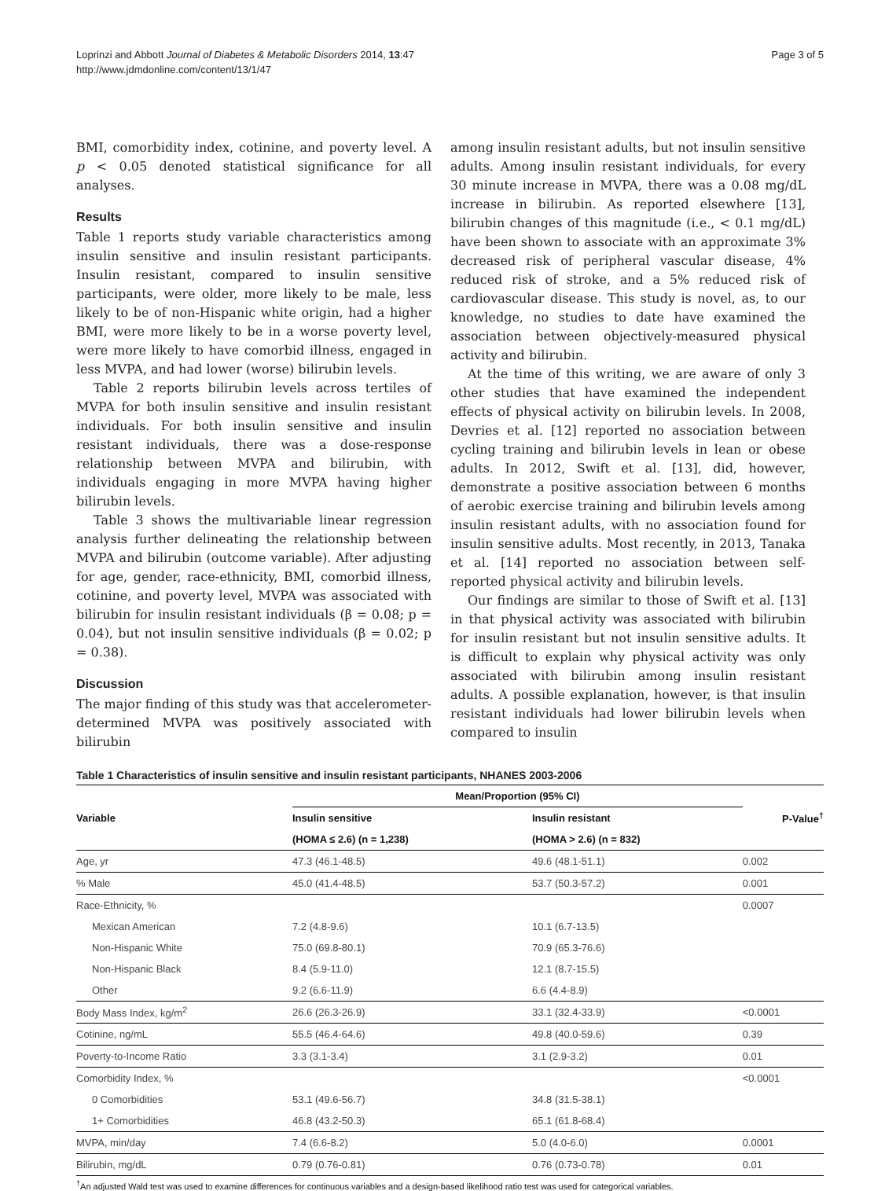Loprinzi and Abbott Journal of Diabetes & Metabolic Disorders 2014, 13:47
http://www.jdmdonline.com/content/13/1/47
Page 3 of 5
BMI, comorbidity index, cotinine, and poverty level. A p < 0.05 denoted statistical significance for all analyses.
Results
Table 1 reports study variable characteristics among insulin sensitive and insulin resistant participants. Insulin resistant, compared to insulin sensitive participants, were older, more likely to be male, less likely to be of non-Hispanic white origin, had a higher BMI, were more likely to be in a worse poverty level, were more likely to have comorbid illness, engaged in less MVPA, and had lower (worse) bilirubin levels.
Table 2 reports bilirubin levels across tertiles of MVPA for both insulin sensitive and insulin resistant individuals. For both insulin sensitive and insulin resistant individuals, there was a dose-response relationship between MVPA and bilirubin, with individuals engaging in more MVPA having higher bilirubin levels.
Table 3 shows the multivariable linear regression analysis further delineating the relationship between MVPA and bilirubin (outcome variable). After adjusting for age, gender, race-ethnicity, BMI, comorbid illness, cotinine, and poverty level, MVPA was associated with bilirubin for insulin resistant individuals (β = 0.08; p = 0.04), but not insulin sensitive individuals (β = 0.02; p = 0.38).
Discussion
The major finding of this study was that accelerometer-determined MVPA was positively associated with bilirubin
among insulin resistant adults, but not insulin sensitive adults. Among insulin resistant individuals, for every 30 minute increase in MVPA, there was a 0.08 mg/dL increase in bilirubin. As reported elsewhere [13], bilirubin changes of this magnitude (i.e., < 0.1 mg/dL) have been shown to associate with an approximate 3% decreased risk of peripheral vascular disease, 4% reduced risk of stroke, and a 5% reduced risk of cardiovascular disease. This study is novel, as, to our knowledge, no studies to date have examined the association between objectively-measured physical activity and bilirubin.
At the time of this writing, we are aware of only 3 other studies that have examined the independent effects of physical activity on bilirubin levels. In 2008, Devries et al. [12] reported no association between cycling training and bilirubin levels in lean or obese adults. In 2012, Swift et al. [13], did, however, demonstrate a positive association between 6 months of aerobic exercise training and bilirubin levels among insulin resistant adults, with no association found for insulin sensitive adults. Most recently, in 2013, Tanaka et al. [14] reported no association between self-reported physical activity and bilirubin levels.
Our findings are similar to those of Swift et al. [13] in that physical activity was associated with bilirubin for insulin resistant but not insulin sensitive adults. It is difficult to explain why physical activity was only associated with bilirubin among insulin resistant adults. A possible explanation, however, is that insulin resistant individuals had lower bilirubin levels when compared to insulin
Table 1 Characteristics of insulin sensitive and insulin resistant participants, NHANES 2003-2006
| Variable | Mean/Proportion (95% CI) | | P-Value<sup>†</sup> |
| --- | --- | --- | --- |
| | Insulin sensitive | Insulin resistant | |
| | (HOMA ≤ 2.6) (n = 1,238) | (HOMA > 2.6) (n = 832) | |
| Age, yr | 47.3 (46.1-48.5) | 49.6 (48.1-51.1) | 0.002 |
| % Male | 45.0 (41.4-48.5) | 53.7 (50.3-57.2) | 0.001 |
| Race-Ethnicity, % | | | 0.0007 |
| Mexican American | 7.2 (4.8-9.6) | 10.1 (6.7-13.5) | |
| Non-Hispanic White | 75.0 (69.8-80.1) | 70.9 (65.3-76.6) | |
| Non-Hispanic Black | 8.4 (5.9-11.0) | 12.1 (8.7-15.5) | |
| Other | 9.2 (6.6-11.9) | 6.6 (4.4-8.9) | |
| Body Mass Index, kg/m<sup>2</sup> | 26.6 (26.3-26.9) | 33.1 (32.4-33.9) | <0.0001 |
| Cotinine, ng/mL | 55.5 (46.4-64.6) | 49.8 (40.0-59.6) | 0.39 |
| Poverty-to-Income Ratio | 3.3 (3.1-3.4) | 3.1 (2.9-3.2) | 0.01 |
| Comorbidity Index, % | | | <0.0001 |
| 0 Comorbidities | 53.1 (49.6-56.7) | 34.8 (31.5-38.1) | |
| 1+ Comorbidities | 46.8 (43.2-50.3) | 65.1 (61.8-68.4) | |
| MVPA, min/day | 7.4 (6.6-8.2) | 5.0 (4.0-6.0) | 0.0001 |
| Bilirubin, mg/dL | 0.79 (0.76-0.81) | 0.76 (0.73-0.78) | 0.01 |
<sup>†</sup> An adjusted Wald test was used to examine differences for continuous variables and a design-based likelihood ratio test was used for categorical variables.